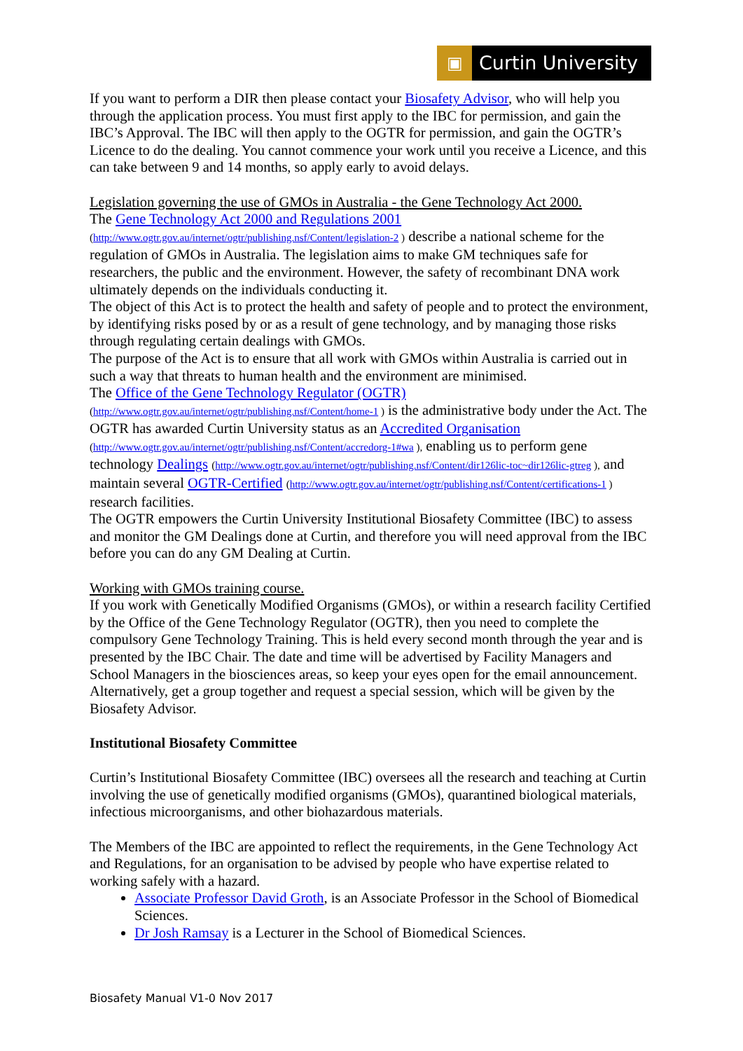▣
Curtin University
If you want to perform a DIR then please contact your Biosafety Advisor, who will help you through the application process. You must first apply to the IBC for permission, and gain the IBC’s Approval. The IBC will then apply to the OGTR for permission, and gain the OGTR’s Licence to do the dealing. You cannot commence your work until you receive a Licence, and this can take between 9 and 14 months, so apply early to avoid delays.
Legislation governing the use of GMOs in Australia - the Gene Technology Act 2000.
The Gene Technology Act 2000 and Regulations 2001
(http://www.ogtr.gov.au/internet/ogtr/publishing.nsf/Content/legislation-2 ) describe a national scheme for the regulation of GMOs in Australia. The legislation aims to make GM techniques safe for researchers, the public and the environment. However, the safety of recombinant DNA work ultimately depends on the individuals conducting it.
The object of this Act is to protect the health and safety of people and to protect the environment, by identifying risks posed by or as a result of gene technology, and by managing those risks through regulating certain dealings with GMOs.
The purpose of the Act is to ensure that all work with GMOs within Australia is carried out in such a way that threats to human health and the environment are minimised.
The Office of the Gene Technology Regulator (OGTR)
(http://www.ogtr.gov.au/internet/ogtr/publishing.nsf/Content/home-1 ) is the administrative body under the Act. The OGTR has awarded Curtin University status as an Accredited Organisation (http://www.ogtr.gov.au/internet/ogtr/publishing.nsf/Content/accredorg-1#wa ), enabling us to perform gene technology Dealings (http://www.ogtr.gov.au/internet/ogtr/publishing.nsf/Content/dir126lic-toc~dir126lic-gtreg ), and maintain several OGTR-Certified (http://www.ogtr.gov.au/internet/ogtr/publishing.nsf/Content/certifications-1 ) research facilities.
The OGTR empowers the Curtin University Institutional Biosafety Committee (IBC) to assess and monitor the GM Dealings done at Curtin, and therefore you will need approval from the IBC before you can do any GM Dealing at Curtin.
Working with GMOs training course.
If you work with Genetically Modified Organisms (GMOs), or within a research facility Certified by the Office of the Gene Technology Regulator (OGTR), then you need to complete the compulsory Gene Technology Training. This is held every second month through the year and is presented by the IBC Chair. The date and time will be advertised by Facility Managers and School Managers in the biosciences areas, so keep your eyes open for the email announcement. Alternatively, get a group together and request a special session, which will be given by the Biosafety Advisor.
Institutional Biosafety Committee
Curtin’s Institutional Biosafety Committee (IBC) oversees all the research and teaching at Curtin involving the use of genetically modified organisms (GMOs), quarantined biological materials, infectious microorganisms, and other biohazardous materials.
The Members of the IBC are appointed to reflect the requirements, in the Gene Technology Act and Regulations, for an organisation to be advised by people who have expertise related to working safely with a hazard.
Associate Professor David Groth, is an Associate Professor in the School of Biomedical Sciences.
Dr Josh Ramsay is a Lecturer in the School of Biomedical Sciences.
Biosafety Manual V1-0 Nov 2017